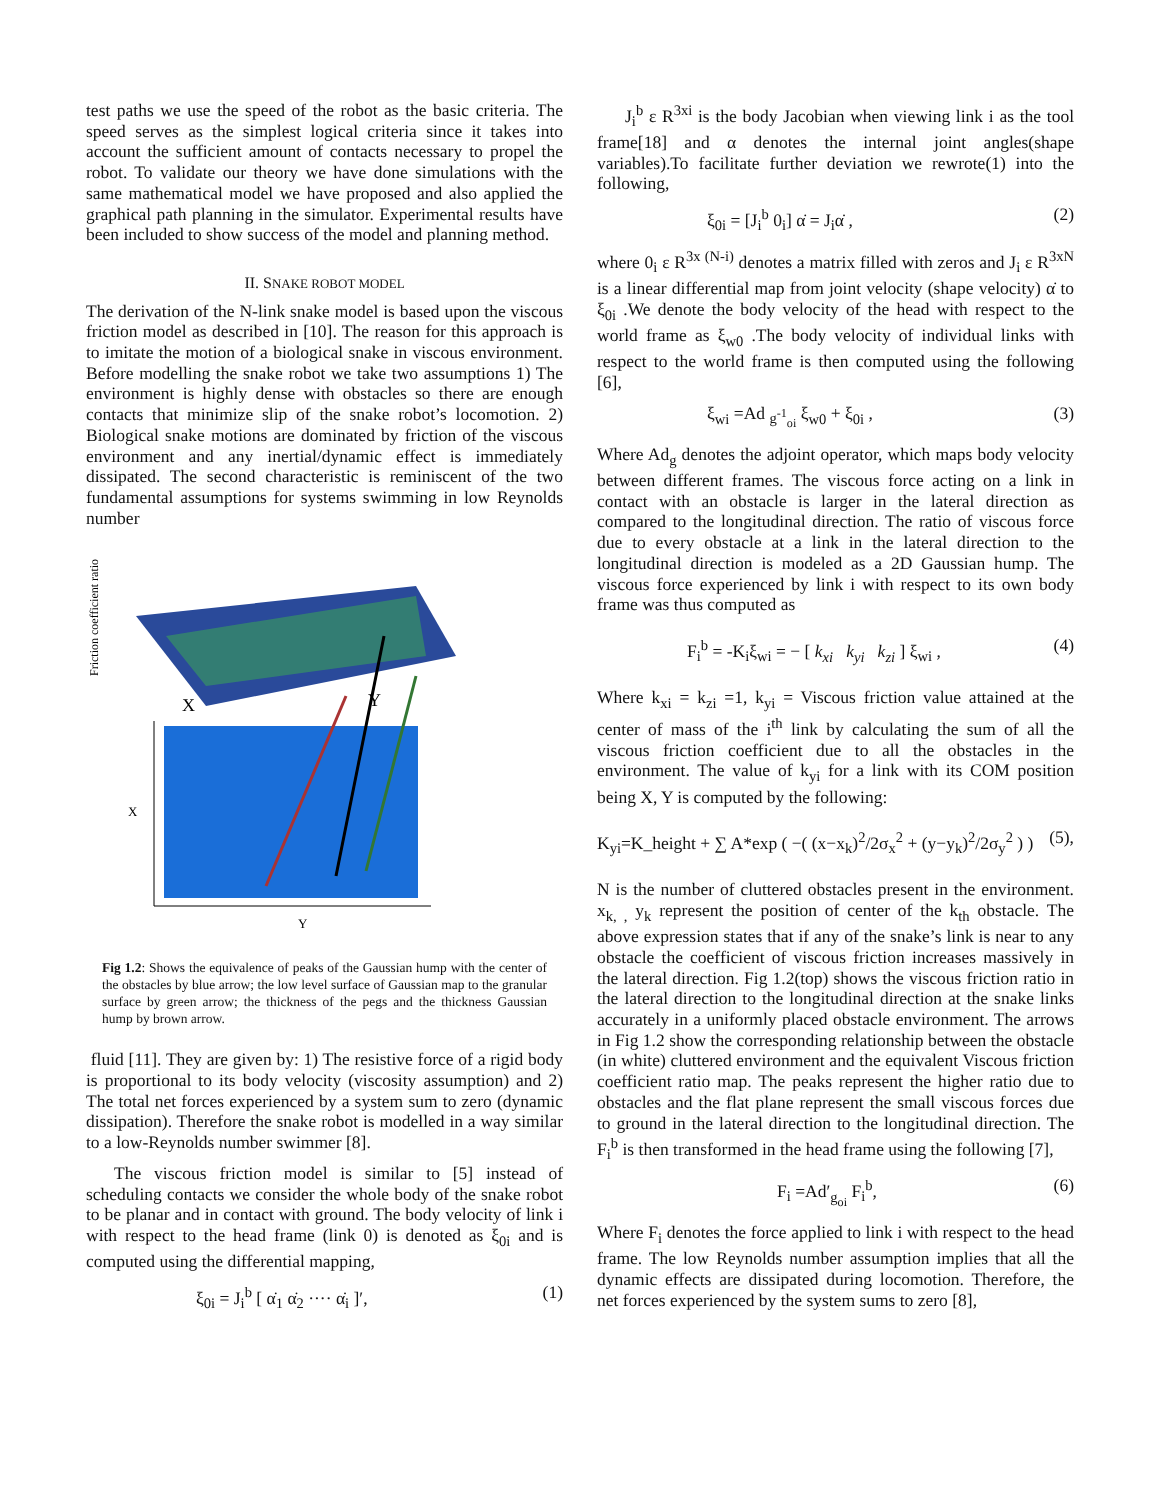test paths we use the speed of the robot as the basic criteria. The speed serves as the simplest logical criteria since it takes into account the sufficient amount of contacts necessary to propel the robot. To validate our theory we have done simulations with the same mathematical model we have proposed and also applied the graphical path planning in the simulator. Experimental results have been included to show success of the model and planning method.
II. SNAKE ROBOT MODEL
The derivation of the N-link snake model is based upon the viscous friction model as described in [10]. The reason for this approach is to imitate the motion of a biological snake in viscous environment. Before modelling the snake robot we take two assumptions 1) The environment is highly dense with obstacles so there are enough contacts that minimize slip of the snake robot’s locomotion. 2) Biological snake motions are dominated by friction of the viscous environment and any inertial/dynamic effect is immediately dissipated. The second characteristic is reminiscent of the two fundamental assumptions for systems swimming in low Reynolds number
Friction coefficient ratio
X
Y
X
Y
Fig 1.2: Shows the equivalence of peaks of the Gaussian hump with the center of the obstacles by blue arrow; the low level surface of Gaussian map to the granular surface by green arrow; the thickness of the pegs and the thickness Gaussian hump by brown arrow.
fluid [11]. They are given by: 1) The resistive force of a rigid body is proportional to its body velocity (viscosity assumption) and 2) The total net forces experienced by a system sum to zero (dynamic dissipation). Therefore the snake robot is modelled in a way similar to a low-Reynolds number swimmer [8].
The viscous friction model is similar to [5] instead of scheduling contacts we consider the whole body of the snake robot to be planar and in contact with ground. The body velocity of link i with respect to the head frame (link 0) is denoted as ξ<sub>0i</sub> and is computed using the differential mapping,
ξ<sub>0i</sub> = J<sub>i</sub><sup>b</sup> [ α̇<sub>1</sub> α̇<sub>2</sub> ···· α̇<sub>i</sub> ]′, (1)
J<sub>i</sub><sup>b</sup> ε R<sup>3xi</sup> is the body Jacobian when viewing link i as the tool frame[18] and α denotes the internal joint angles(shape variables).To facilitate further deviation we rewrote(1) into the following,
ξ<sub>0i</sub> = [J<sub>i</sub><sup>b</sup> 0<sub>i</sub>] α̇ = J<sub>i</sub>α̇ , (2)
where 0<sub>i</sub> ε R<sup>3x (N-i)</sup> denotes a matrix filled with zeros and J<sub>i</sub> ε R<sup>3xN</sup> is a linear differential map from joint velocity (shape velocity) α̇ to ξ<sub>0i</sub> .We denote the body velocity of the head with respect to the world frame as ξ<sub>w0</sub> .The body velocity of individual links with respect to the world frame is then computed using the following [6],
ξ<sub>wi</sub> =Ad <sub>g<sup>-1</sup><sub>oi</sub></sub> ξ<sub>w0</sub> + ξ<sub>0i</sub> , (3)
Where Ad<sub>g</sub> denotes the adjoint operator, which maps body velocity between different frames. The viscous force acting on a link in contact with an obstacle is larger in the lateral direction as compared to the longitudinal direction. The ratio of viscous force due to every obstacle at a link in the lateral direction to the longitudinal direction is modeled as a 2D Gaussian hump. The viscous force experienced by link i with respect to its own body frame was thus computed as
F<sub>i</sub><sup>b</sup> = -K<sub>i</sub>ξ<sub>wi</sub> = − [ k<sub>xi</sub> k<sub>yi</sub> k<sub>zi</sub> ] ξ<sub>wi</sub> , (4)
Where k<sub>xi</sub> = k<sub>zi</sub> =1, k<sub>yi</sub> = Viscous friction value attained at the center of mass of the i<sup>th</sup> link by calculating the sum of all the viscous friction coefficient due to all the obstacles in the environment. The value of k<sub>yi</sub> for a link with its COM position being X, Y is computed by the following:
K<sub>yi</sub>=K_height + ∑ A*exp ( −( (x−x<sub>k</sub>)<sup>2</sup>/2σ<sub>x</sub><sup>2</sup> + (y−y<sub>k</sub>)<sup>2</sup>/2σ<sub>y</sub><sup>2</sup> ) ) (5),
N is the number of cluttered obstacles present in the environment. x<sub>k, ,</sub> y<sub>k</sub> represent the position of center of the k<sub>th</sub> obstacle. The above expression states that if any of the snake’s link is near to any obstacle the coefficient of viscous friction increases massively in the lateral direction. Fig 1.2(top) shows the viscous friction ratio in the lateral direction to the longitudinal direction at the snake links accurately in a uniformly placed obstacle environment. The arrows in Fig 1.2 show the corresponding relationship between the obstacle (in white) cluttered environment and the equivalent Viscous friction coefficient ratio map. The peaks represent the higher ratio due to obstacles and the flat plane represent the small viscous forces due to ground in the lateral direction to the longitudinal direction. The F<sub>i</sub><sup>b</sup> is then transformed in the head frame using the following [7],
F<sub>i</sub> =Ad′<sub>g<sub>oi</sub></sub> F<sub>i</sub><sup>b</sup>, (6)
Where F<sub>i</sub> denotes the force applied to link i with respect to the head frame. The low Reynolds number assumption implies that all the dynamic effects are dissipated during locomotion. Therefore, the net forces experienced by the system sums to zero [8],